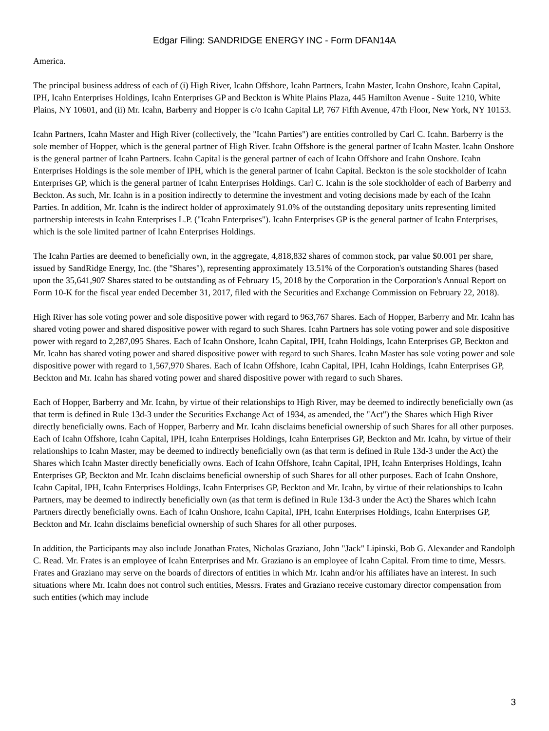Edgar Filing: SANDRIDGE ENERGY INC - Form DFAN14A
America.
The principal business address of each of (i) High River, Icahn Offshore, Icahn Partners, Icahn Master, Icahn Onshore, Icahn Capital, IPH, Icahn Enterprises Holdings, Icahn Enterprises GP and Beckton is White Plains Plaza, 445 Hamilton Avenue - Suite 1210, White Plains, NY 10601, and (ii) Mr. Icahn, Barberry and Hopper is c/o Icahn Capital LP, 767 Fifth Avenue, 47th Floor, New York, NY 10153.
Icahn Partners, Icahn Master and High River (collectively, the "Icahn Parties") are entities controlled by Carl C. Icahn. Barberry is the sole member of Hopper, which is the general partner of High River. Icahn Offshore is the general partner of Icahn Master. Icahn Onshore is the general partner of Icahn Partners. Icahn Capital is the general partner of each of Icahn Offshore and Icahn Onshore. Icahn Enterprises Holdings is the sole member of IPH, which is the general partner of Icahn Capital. Beckton is the sole stockholder of Icahn Enterprises GP, which is the general partner of Icahn Enterprises Holdings. Carl C. Icahn is the sole stockholder of each of Barberry and Beckton. As such, Mr. Icahn is in a position indirectly to determine the investment and voting decisions made by each of the Icahn Parties. In addition, Mr. Icahn is the indirect holder of approximately 91.0% of the outstanding depositary units representing limited partnership interests in Icahn Enterprises L.P. ("Icahn Enterprises"). Icahn Enterprises GP is the general partner of Icahn Enterprises, which is the sole limited partner of Icahn Enterprises Holdings.
The Icahn Parties are deemed to beneficially own, in the aggregate, 4,818,832 shares of common stock, par value $0.001 per share, issued by SandRidge Energy, Inc. (the "Shares"), representing approximately 13.51% of the Corporation's outstanding Shares (based upon the 35,641,907 Shares stated to be outstanding as of February 15, 2018 by the Corporation in the Corporation's Annual Report on Form 10-K for the fiscal year ended December 31, 2017, filed with the Securities and Exchange Commission on February 22, 2018).
High River has sole voting power and sole dispositive power with regard to 963,767 Shares. Each of Hopper, Barberry and Mr. Icahn has shared voting power and shared dispositive power with regard to such Shares. Icahn Partners has sole voting power and sole dispositive power with regard to 2,287,095 Shares. Each of Icahn Onshore, Icahn Capital, IPH, Icahn Holdings, Icahn Enterprises GP, Beckton and Mr. Icahn has shared voting power and shared dispositive power with regard to such Shares. Icahn Master has sole voting power and sole dispositive power with regard to 1,567,970 Shares. Each of Icahn Offshore, Icahn Capital, IPH, Icahn Holdings, Icahn Enterprises GP, Beckton and Mr. Icahn has shared voting power and shared dispositive power with regard to such Shares.
Each of Hopper, Barberry and Mr. Icahn, by virtue of their relationships to High River, may be deemed to indirectly beneficially own (as that term is defined in Rule 13d-3 under the Securities Exchange Act of 1934, as amended, the "Act") the Shares which High River directly beneficially owns. Each of Hopper, Barberry and Mr. Icahn disclaims beneficial ownership of such Shares for all other purposes. Each of Icahn Offshore, Icahn Capital, IPH, Icahn Enterprises Holdings, Icahn Enterprises GP, Beckton and Mr. Icahn, by virtue of their relationships to Icahn Master, may be deemed to indirectly beneficially own (as that term is defined in Rule 13d-3 under the Act) the Shares which Icahn Master directly beneficially owns. Each of Icahn Offshore, Icahn Capital, IPH, Icahn Enterprises Holdings, Icahn Enterprises GP, Beckton and Mr. Icahn disclaims beneficial ownership of such Shares for all other purposes. Each of Icahn Onshore, Icahn Capital, IPH, Icahn Enterprises Holdings, Icahn Enterprises GP, Beckton and Mr. Icahn, by virtue of their relationships to Icahn Partners, may be deemed to indirectly beneficially own (as that term is defined in Rule 13d-3 under the Act) the Shares which Icahn Partners directly beneficially owns. Each of Icahn Onshore, Icahn Capital, IPH, Icahn Enterprises Holdings, Icahn Enterprises GP, Beckton and Mr. Icahn disclaims beneficial ownership of such Shares for all other purposes.
In addition, the Participants may also include Jonathan Frates, Nicholas Graziano, John "Jack" Lipinski, Bob G. Alexander and Randolph C. Read. Mr. Frates is an employee of Icahn Enterprises and Mr. Graziano is an employee of Icahn Capital. From time to time, Messrs. Frates and Graziano may serve on the boards of directors of entities in which Mr. Icahn and/or his affiliates have an interest. In such situations where Mr. Icahn does not control such entities, Messrs. Frates and Graziano receive customary director compensation from such entities (which may include
3